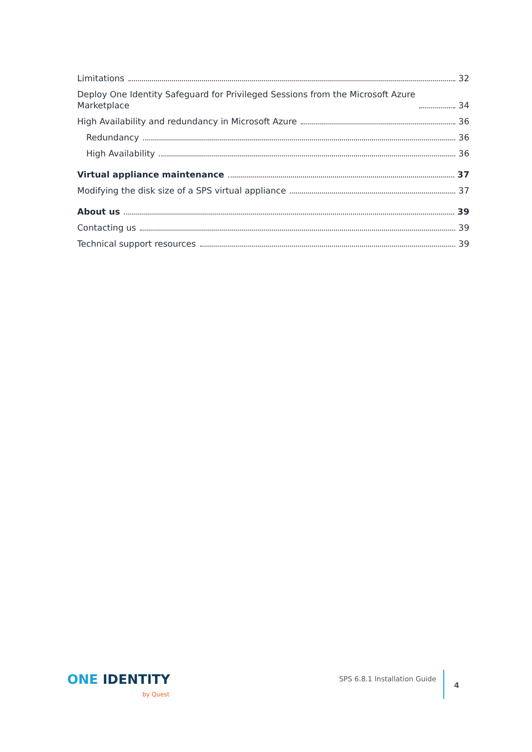Limitations 32
Deploy One Identity Safeguard for Privileged Sessions from the Microsoft Azure
Marketplace 34
High Availability and redundancy in Microsoft Azure 36
Redundancy 36
High Availability 36
Virtual appliance maintenance 37
Modifying the disk size of a SPS virtual appliance 37
About us 39
Contacting us 39
Technical support resources 39
ONE IDENTITY
by Quest
SPS 6.8.1 Installation Guide
4